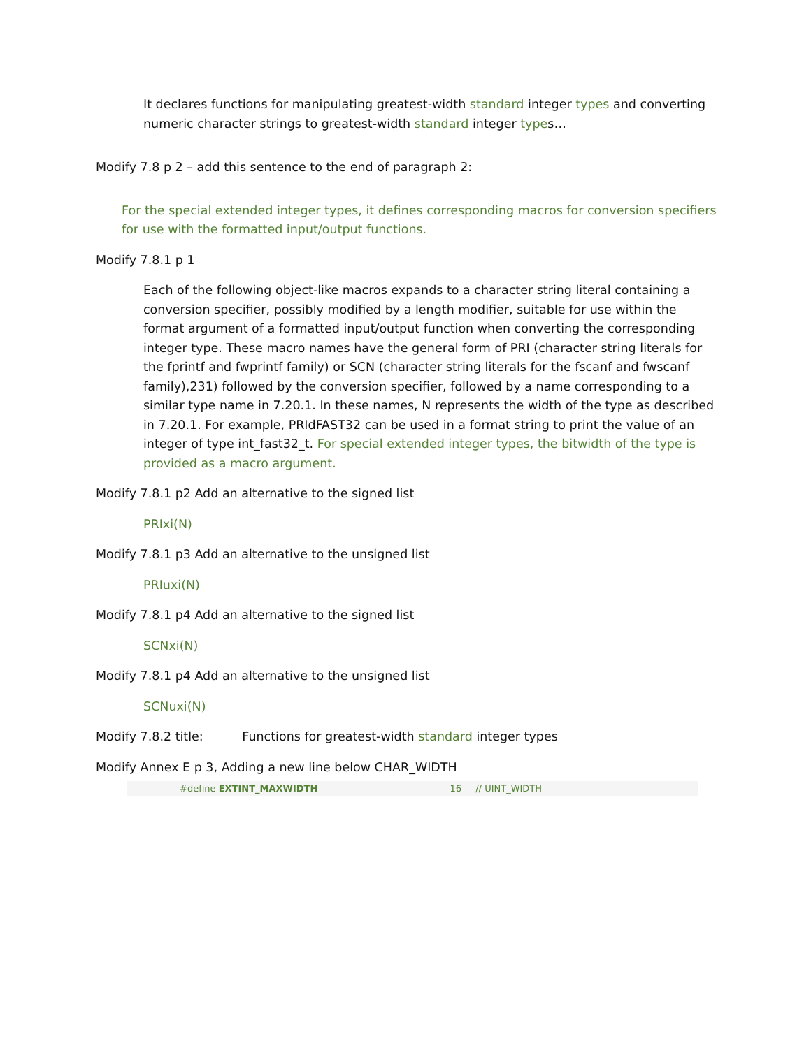It declares functions for manipulating greatest-width standard integer types and converting numeric character strings to greatest-width standard integer types…
Modify 7.8 p 2 – add this sentence to the end of paragraph 2:
For the special extended integer types, it defines corresponding macros for conversion specifiers for use with the formatted input/output functions.
Modify 7.8.1 p 1
Each of the following object-like macros expands to a character string literal containing a conversion specifier, possibly modified by a length modifier, suitable for use within the format argument of a formatted input/output function when converting the corresponding integer type. These macro names have the general form of PRI (character string literals for the fprintf and fwprintf family) or SCN (character string literals for the fscanf and fwscanf family),231) followed by the conversion specifier, followed by a name corresponding to a similar type name in 7.20.1. In these names, N represents the width of the type as described in 7.20.1. For example, PRIdFAST32 can be used in a format string to print the value of an integer of type int_fast32_t. For special extended integer types, the bitwidth of the type is provided as a macro argument.
Modify 7.8.1 p2 Add an alternative to the signed list
PRIxi(N)
Modify 7.8.1 p3 Add an alternative to the unsigned list
PRIuxi(N)
Modify 7.8.1 p4 Add an alternative to the signed list
SCNxi(N)
Modify 7.8.1 p4 Add an alternative to the unsigned list
SCNuxi(N)
Modify 7.8.2 title: Functions for greatest-width standard integer types
Modify Annex E p 3, Adding a new line below CHAR_WIDTH
#define EXTINT_MAXWIDTH 16 // UINT_WIDTH